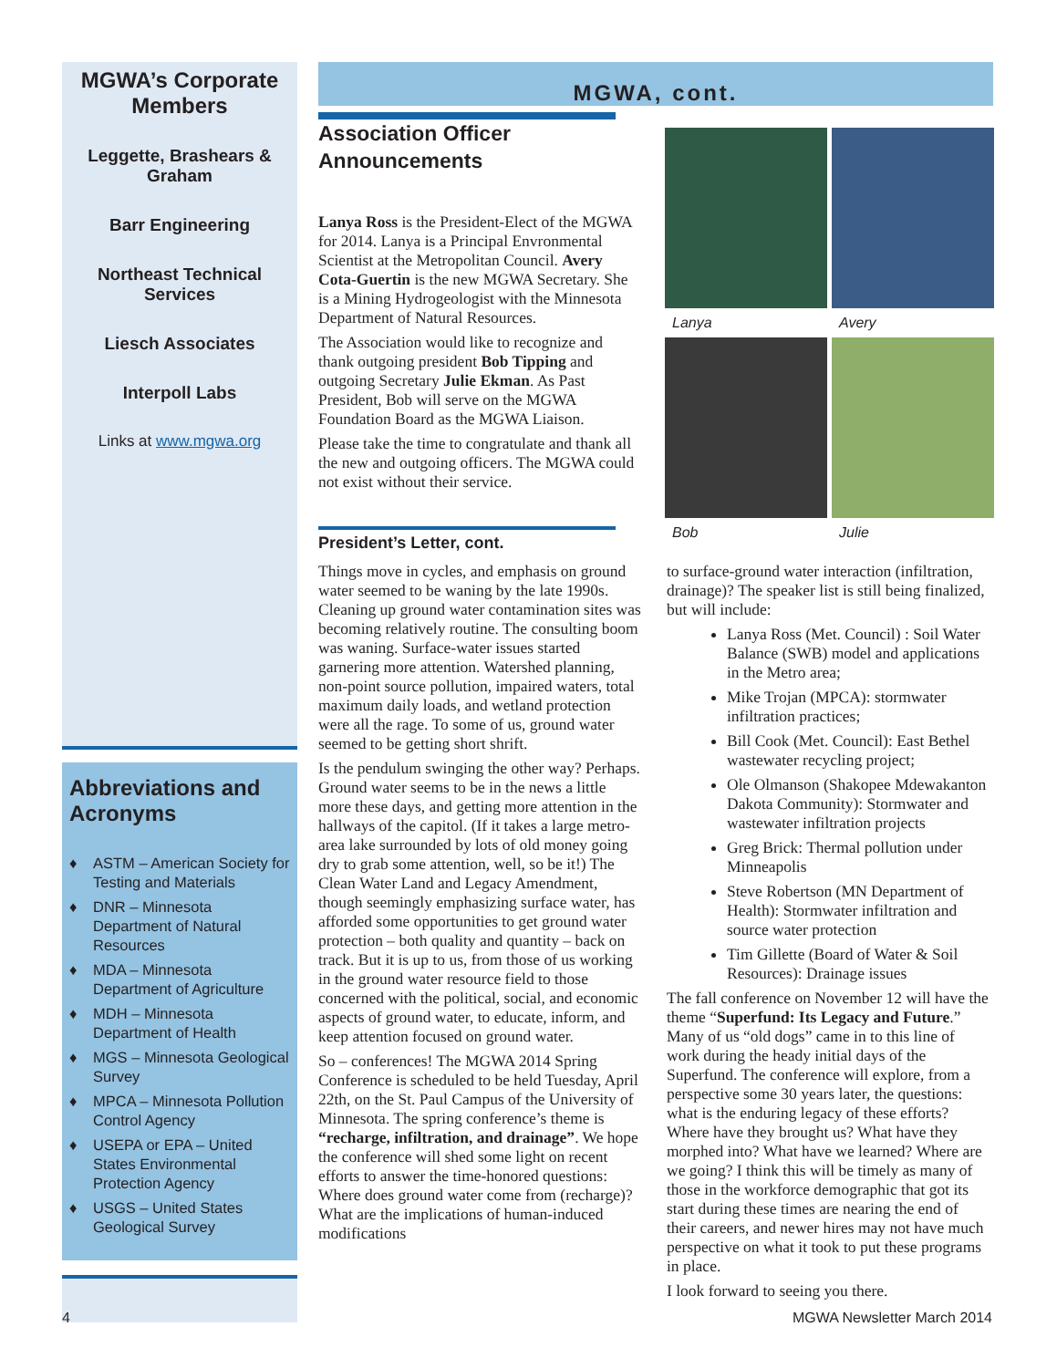MGWA’s Corporate Members
Leggette, Brashears & Graham
Barr Engineering
Northeast Technical Services
Liesch Associates
Interpoll Labs
Links at www.mgwa.org
Abbreviations and Acronyms
♦ ASTM – American Society for Testing and Materials
♦ DNR – Minnesota Department of Natural Resources
♦ MDA – Minnesota Department of Agriculture
♦ MDH – Minnesota Department of Health
♦ MGS – Minnesota Geological Survey
♦ MPCA – Minnesota Pollution Control Agency
♦ USEPA or EPA – United States Environmental Protection Agency
♦ USGS – United States Geological Survey
MGWA, cont.
Association Officer
Announcements
Lanya
Avery
Bob
Julie
Lanya Ross is the President-Elect of the MGWA for 2014. Lanya is a Principal Envronmental Scientist at the Metropolitan Council. Avery Cota-Guertin is the new MGWA Secretary. She is a Mining Hydrogeologist with the Minnesota Department of Natural Resources.
The Association would like to recognize and thank outgoing president Bob Tipping and outgoing Secretary Julie Ekman. As Past President, Bob will serve on the MGWA Foundation Board as the MGWA Liaison.
Please take the time to congratulate and thank all the new and outgoing officers. The MGWA could not exist without their service.
President’s Letter, cont.
Things move in cycles, and emphasis on ground water seemed to be waning by the late 1990s. Cleaning up ground water contamination sites was becoming relatively routine. The consulting boom was waning. Surface-water issues started garnering more attention. Watershed planning, non-point source pollution, impaired waters, total maximum daily loads, and wetland protection were all the rage. To some of us, ground water seemed to be getting short shrift.
Is the pendulum swinging the other way? Perhaps. Ground water seems to be in the news a little more these days, and getting more attention in the hallways of the capitol. (If it takes a large metro-area lake surrounded by lots of old money going dry to grab some attention, well, so be it!) The Clean Water Land and Legacy Amendment, though seemingly emphasizing surface water, has afforded some opportunities to get ground water protection – both quality and quantity – back on track. But it is up to us, from those of us working in the ground water resource field to those concerned with the political, social, and economic aspects of ground water, to educate, inform, and keep attention focused on ground water.
So – conferences! The MGWA 2014 Spring Conference is scheduled to be held Tuesday, April 22th, on the St. Paul Campus of the University of Minnesota. The spring conference’s theme is “recharge, infiltration, and drainage”. We hope the conference will shed some light on recent efforts to answer the time-honored questions: Where does ground water come from (recharge)? What are the implications of human-induced modifications
to surface-ground water interaction (infiltration, drainage)? The speaker list is still being finalized, but will include:
Lanya Ross (Met. Council) : Soil Water Balance (SWB) model and applications in the Metro area;
Mike Trojan (MPCA): stormwater infiltration practices;
Bill Cook (Met. Council): East Bethel wastewater recycling project;
Ole Olmanson (Shakopee Mdewakanton Dakota Community): Stormwater and wastewater infiltration projects
Greg Brick: Thermal pollution under Minneapolis
Steve Robertson (MN Department of Health): Stormwater infiltration and source water protection
Tim Gillette (Board of Water & Soil Resources): Drainage issues
The fall conference on November 12 will have the theme “Superfund: Its Legacy and Future.” Many of us “old dogs” came in to this line of work during the heady initial days of the Superfund. The conference will explore, from a perspective some 30 years later, the questions: what is the enduring legacy of these efforts? Where have they brought us? What have they morphed into? What have we learned? Where are we going? I think this will be timely as many of those in the workforce demographic that got its start during these times are nearing the end of their careers, and newer hires may not have much perspective on what it took to put these programs in place.
I look forward to seeing you there.
4 MGWA Newsletter March 2014